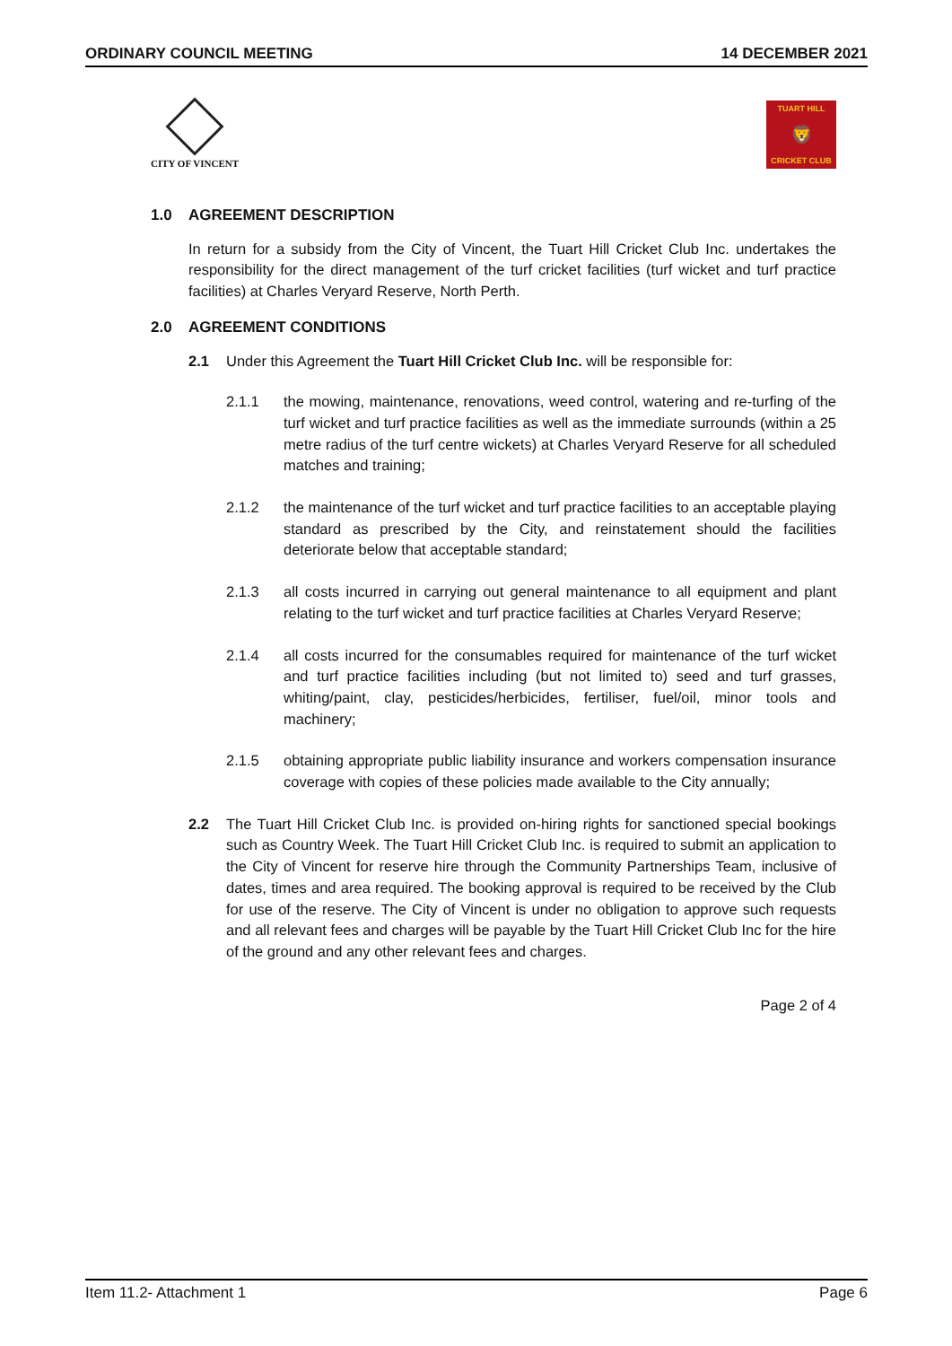ORDINARY COUNCIL MEETING 14 DECEMBER 2021
CITY OF VINCENT
TUART HILL
🦁
CRICKET CLUB
1.0 AGREEMENT DESCRIPTION
In return for a subsidy from the City of Vincent, the Tuart Hill Cricket Club Inc. undertakes the responsibility for the direct management of the turf cricket facilities (turf wicket and turf practice facilities) at Charles Veryard Reserve, North Perth.
2.0 AGREEMENT CONDITIONS
2.1 Under this Agreement the Tuart Hill Cricket Club Inc. will be responsible for:
2.1.1 the mowing, maintenance, renovations, weed control, watering and re-turfing of the turf wicket and turf practice facilities as well as the immediate surrounds (within a 25 metre radius of the turf centre wickets) at Charles Veryard Reserve for all scheduled matches and training;
2.1.2 the maintenance of the turf wicket and turf practice facilities to an acceptable playing standard as prescribed by the City, and reinstatement should the facilities deteriorate below that acceptable standard;
2.1.3 all costs incurred in carrying out general maintenance to all equipment and plant relating to the turf wicket and turf practice facilities at Charles Veryard Reserve;
2.1.4 all costs incurred for the consumables required for maintenance of the turf wicket and turf practice facilities including (but not limited to) seed and turf grasses, whiting/paint, clay, pesticides/herbicides, fertiliser, fuel/oil, minor tools and machinery;
2.1.5 obtaining appropriate public liability insurance and workers compensation insurance coverage with copies of these policies made available to the City annually;
2.2 The Tuart Hill Cricket Club Inc. is provided on-hiring rights for sanctioned special bookings such as Country Week. The Tuart Hill Cricket Club Inc. is required to submit an application to the City of Vincent for reserve hire through the Community Partnerships Team, inclusive of dates, times and area required. The booking approval is required to be received by the Club for use of the reserve. The City of Vincent is under no obligation to approve such requests and all relevant fees and charges will be payable by the Tuart Hill Cricket Club Inc for the hire of the ground and any other relevant fees and charges.
Page 2 of 4
Item 11.2- Attachment 1 Page 6